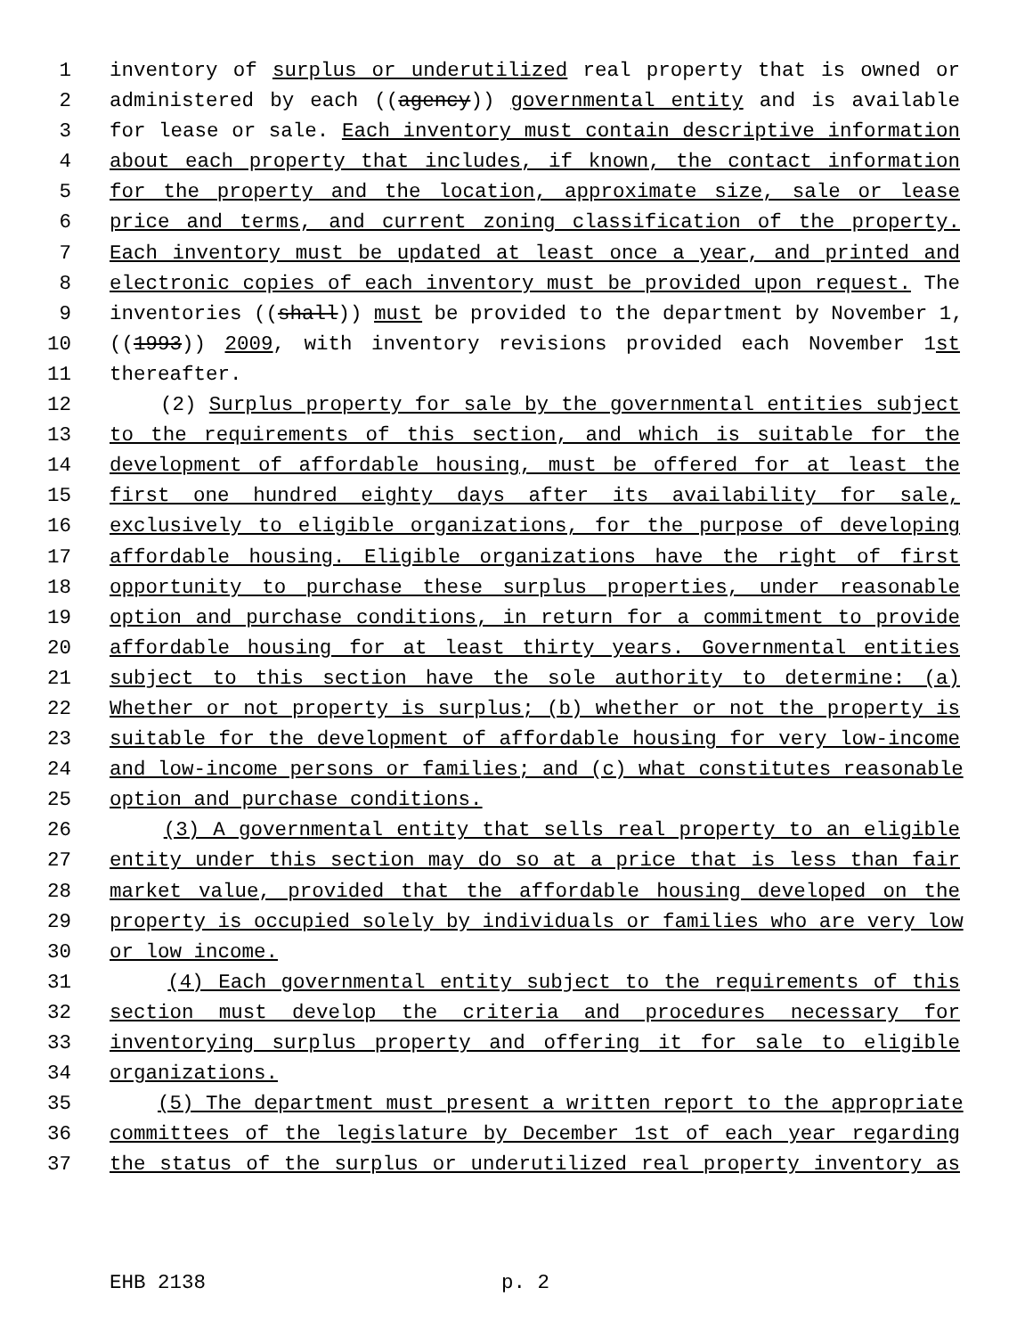1 inventory of surplus or underutilized real property that is owned or
2 administered by each ((agency)) governmental entity and is available
3 for lease or sale. Each inventory must contain descriptive information
4 about each property that includes, if known, the contact information
5 for the property and the location, approximate size, sale or lease
6 price and terms, and current zoning classification of the property.
7 Each inventory must be updated at least once a year, and printed and
8 electronic copies of each inventory must be provided upon request. The
9 inventories ((shall)) must be provided to the department by November 1,
10 ((1993)) 2009, with inventory revisions provided each November 1st
11 thereafter.
12 (2) Surplus property for sale by the governmental entities subject
13 to the requirements of this section, and which is suitable for the
14 development of affordable housing, must be offered for at least the
15 first one hundred eighty days after its availability for sale,
16 exclusively to eligible organizations, for the purpose of developing
17 affordable housing. Eligible organizations have the right of first
18 opportunity to purchase these surplus properties, under reasonable
19 option and purchase conditions, in return for a commitment to provide
20 affordable housing for at least thirty years. Governmental entities
21 subject to this section have the sole authority to determine: (a)
22 Whether or not property is surplus; (b) whether or not the property is
23 suitable for the development of affordable housing for very low-income
24 and low-income persons or families; and (c) what constitutes reasonable
25 option and purchase conditions.
26 (3) A governmental entity that sells real property to an eligible
27 entity under this section may do so at a price that is less than fair
28 market value, provided that the affordable housing developed on the
29 property is occupied solely by individuals or families who are very low
30 or low income.
31 (4) Each governmental entity subject to the requirements of this
32 section must develop the criteria and procedures necessary for
33 inventorying surplus property and offering it for sale to eligible
34 organizations.
35 (5) The department must present a written report to the appropriate
36 committees of the legislature by December 1st of each year regarding
37 the status of the surplus or underutilized real property inventory as
EHB 2138 p. 2